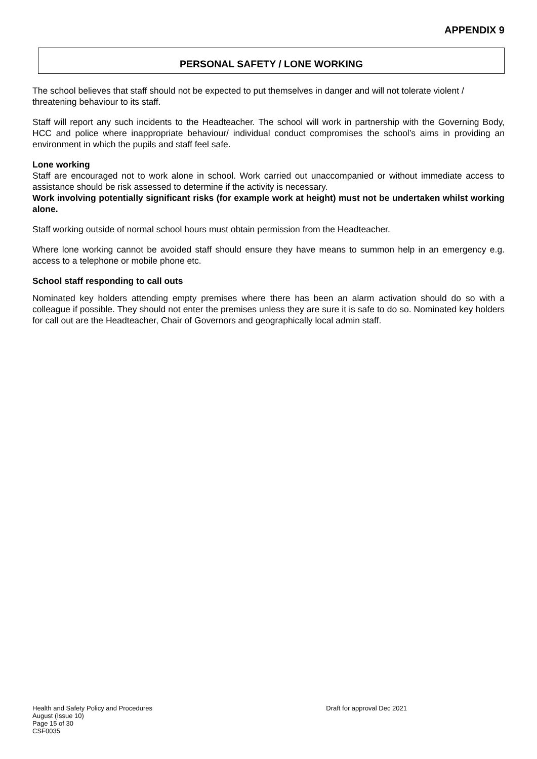APPENDIX 9
PERSONAL SAFETY / LONE WORKING
The school believes that staff should not be expected to put themselves in danger and will not tolerate violent / threatening behaviour to its staff.
Staff will report any such incidents to the Headteacher. The school will work in partnership with the Governing Body, HCC and police where inappropriate behaviour/ individual conduct compromises the school’s aims in providing an environment in which the pupils and staff feel safe.
Lone working
Staff are encouraged not to work alone in school. Work carried out unaccompanied or without immediate access to assistance should be risk assessed to determine if the activity is necessary.
Work involving potentially significant risks (for example work at height) must not be undertaken whilst working alone.
Staff working outside of normal school hours must obtain permission from the Headteacher.
Where lone working cannot be avoided staff should ensure they have means to summon help in an emergency e.g. access to a telephone or mobile phone etc.
School staff responding to call outs
Nominated key holders attending empty premises where there has been an alarm activation should do so with a colleague if possible. They should not enter the premises unless they are sure it is safe to do so. Nominated key holders for call out are the Headteacher, Chair of Governors and geographically local admin staff.
Health and Safety Policy and Procedures
August (Issue 10)
Page 15 of 30
CSF0035
Draft for approval Dec 2021